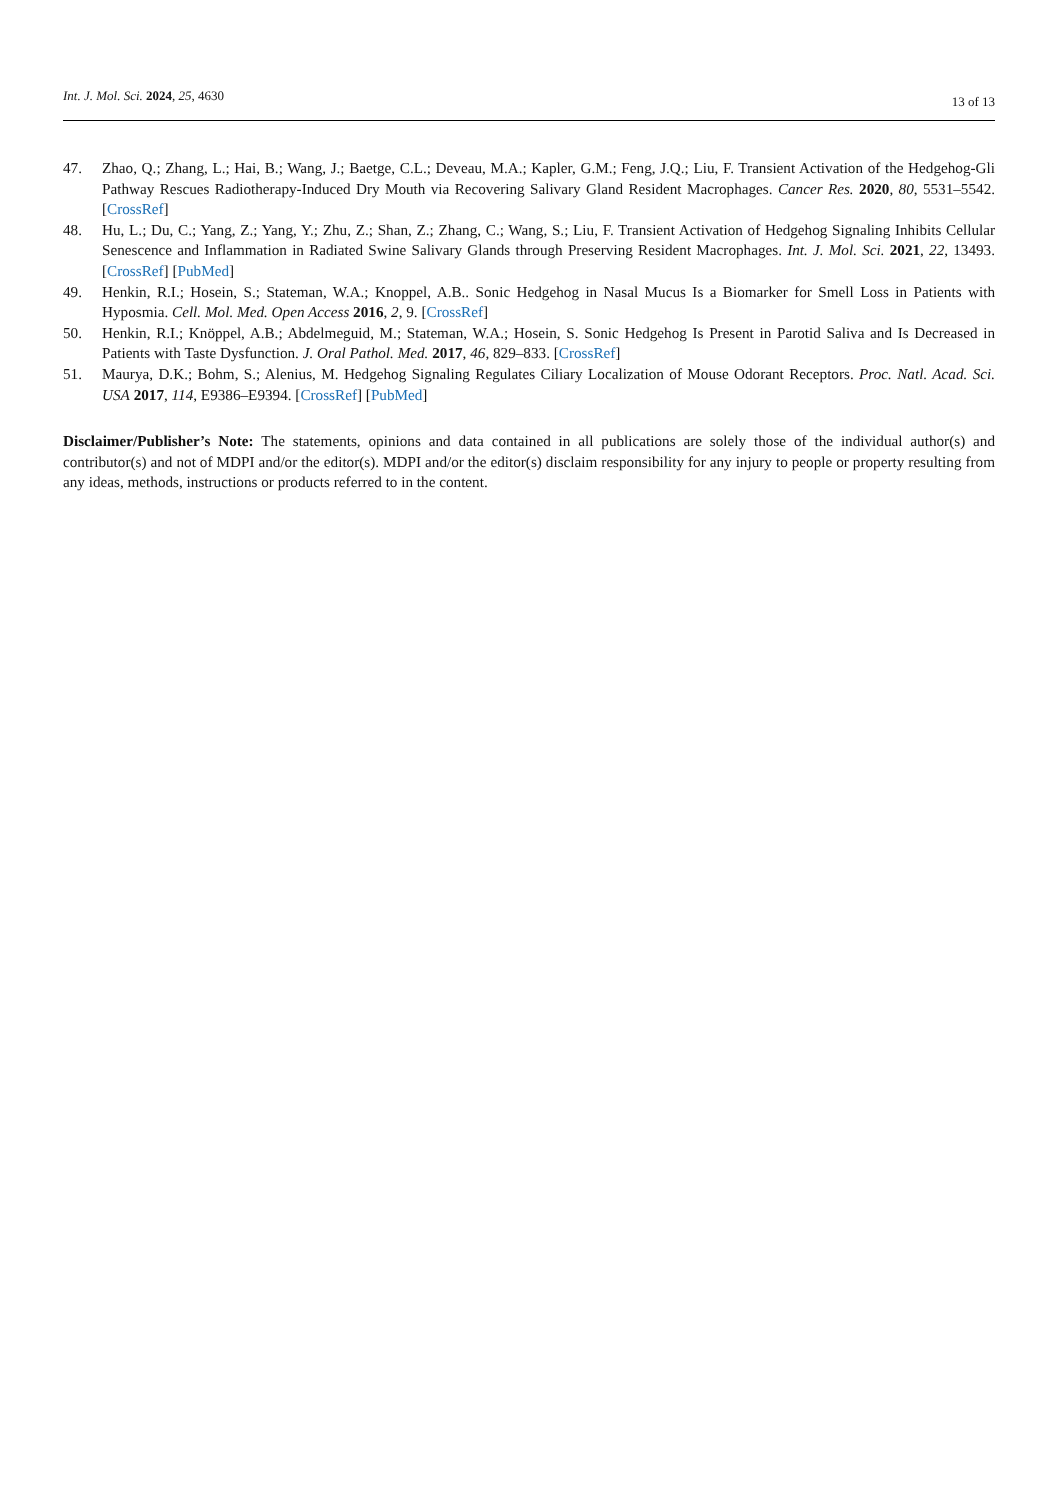Int. J. Mol. Sci. 2024, 25, 4630
13 of 13
47. Zhao, Q.; Zhang, L.; Hai, B.; Wang, J.; Baetge, C.L.; Deveau, M.A.; Kapler, G.M.; Feng, J.Q.; Liu, F. Transient Activation of the Hedgehog-Gli Pathway Rescues Radiotherapy-Induced Dry Mouth via Recovering Salivary Gland Resident Macrophages. Cancer Res. 2020, 80, 5531–5542. [CrossRef]
48. Hu, L.; Du, C.; Yang, Z.; Yang, Y.; Zhu, Z.; Shan, Z.; Zhang, C.; Wang, S.; Liu, F. Transient Activation of Hedgehog Signaling Inhibits Cellular Senescence and Inflammation in Radiated Swine Salivary Glands through Preserving Resident Macrophages. Int. J. Mol. Sci. 2021, 22, 13493. [CrossRef] [PubMed]
49. Henkin, R.I.; Hosein, S.; Stateman, W.A.; Knoppel, A.B.. Sonic Hedgehog in Nasal Mucus Is a Biomarker for Smell Loss in Patients with Hyposmia. Cell. Mol. Med. Open Access 2016, 2, 9. [CrossRef]
50. Henkin, R.I.; Knöppel, A.B.; Abdelmeguid, M.; Stateman, W.A.; Hosein, S. Sonic Hedgehog Is Present in Parotid Saliva and Is Decreased in Patients with Taste Dysfunction. J. Oral Pathol. Med. 2017, 46, 829–833. [CrossRef]
51. Maurya, D.K.; Bohm, S.; Alenius, M. Hedgehog Signaling Regulates Ciliary Localization of Mouse Odorant Receptors. Proc. Natl. Acad. Sci. USA 2017, 114, E9386–E9394. [CrossRef] [PubMed]
Disclaimer/Publisher’s Note: The statements, opinions and data contained in all publications are solely those of the individual author(s) and contributor(s) and not of MDPI and/or the editor(s). MDPI and/or the editor(s) disclaim responsibility for any injury to people or property resulting from any ideas, methods, instructions or products referred to in the content.